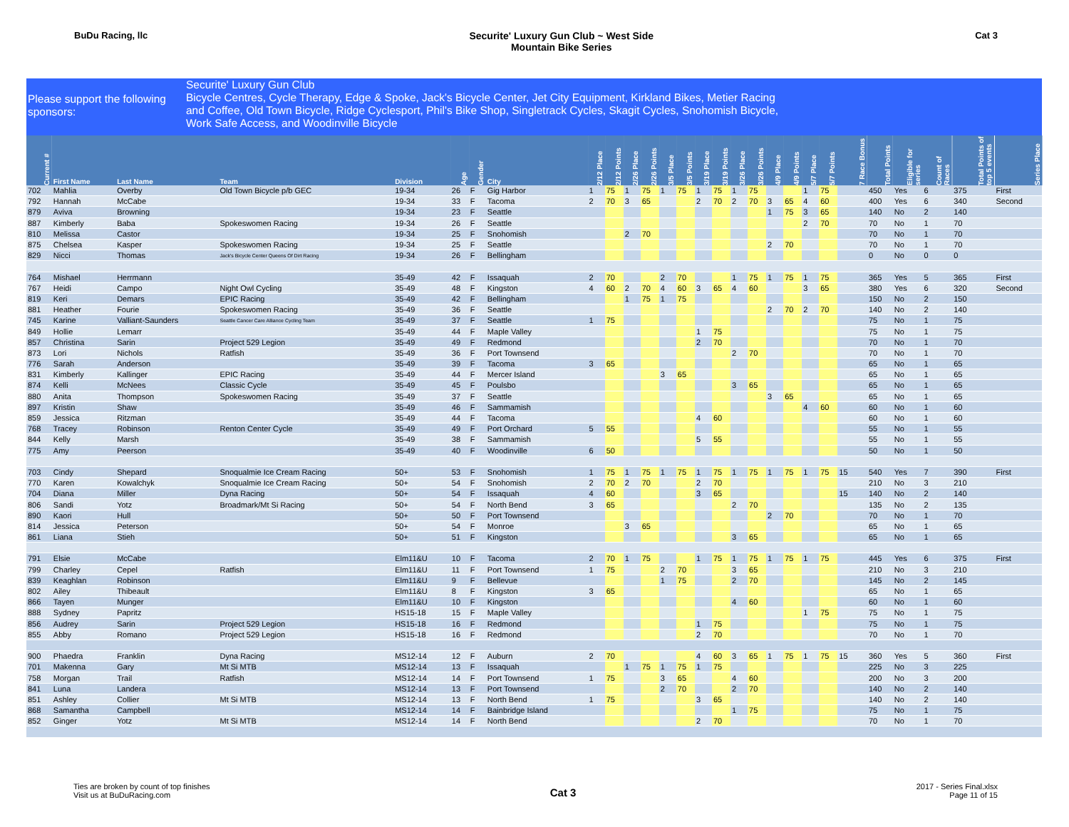BuDu Racing, llc Securite' Luxury Gun Club ~ West Side
Mountain Bike Series
Cat 3
Please support the following sponsors:
Securite' Luxury Gun Club
Bicycle Centres, Cycle Therapy, Edge & Spoke, Jack's Bicycle Center, Jet City Equipment, Kirkland Bikes, Metier Racing
and Coffee, Old Town Bicycle, Ridge Cyclesport, Phil's Bike Shop, Singletrack Cycles, Skagit Cycles, Snohomish Bicycle,
Work Safe Access, and Woodinville Bicycle
| Current # | First Name | Last Name | Team | Division | Age | Gender | City | 2/12 Place | 2/12 Points | 2/26 Place | 2/26 Points | 3/5 Place | 3/5 Points | 3/19 Place | 3/19 Points | 3/26 Place | 3/26 Points | 4/9 Place | 4/9 Points | 5/7 Place | 5/7 Points | 7 Race Bonus | Total Points | Eligible for series | Count of Races | Total Points of top 5 events | Series Place |
| --- | --- | --- | --- | --- | --- | --- | --- | --- | --- | --- | --- | --- | --- | --- | --- | --- | --- | --- | --- | --- | --- | --- | --- | --- | --- | --- | --- |
| 702 | Mahlia | Overby | Old Town Bicycle p/b GEC | 19-34 | 26 | F | Gig Harbor | 1 | 75 | 1 | 75 | 1 | 75 | 1 | 75 | 1 | 75 | | | 1 | 75 | | 450 | Yes | 6 | 375 | First |
| 792 | Hannah | McCabe | | 19-34 | 33 | F | Tacoma | 2 | 70 | 3 | 65 | | | 2 | 70 | 2 | 70 | 3 | 65 | 4 | 60 | | 400 | Yes | 6 | 340 | Second |
| 879 | Aviva | Browning | | 19-34 | 23 | F | Seattle | | | | | | | | | | | 1 | 75 | 3 | 65 | | 140 | No | 2 | 140 | |
| 887 | Kimberly | Baba | Spokeswomen Racing | 19-34 | 26 | F | Seattle | | | | | | | | | | | | | 2 | 70 | | 70 | No | 1 | 70 | |
| 810 | Melissa | Castor | | 19-34 | 25 | F | Snohomish | | | 2 | 70 | | | | | | | | | | | | 70 | No | 1 | 70 | |
| 875 | Chelsea | Kasper | Spokeswomen Racing | 19-34 | 25 | F | Seattle | | | | | | | | | | | 2 | 70 | | | | 70 | No | 1 | 70 | |
| 829 | Nicci | Thomas | Jack's Bicycle Center Queens Of Dirt Racing | 19-34 | 26 | F | Bellingham | | | | | | | | | | | | | | | | 0 | No | 0 | 0 | |
| 764 | Mishael | Herrmann | | 35-49 | 42 | F | Issaquah | 2 | 70 | | | 2 | 70 | | | 1 | 75 | 1 | 75 | 1 | 75 | | 365 | Yes | 5 | 365 | First |
| 767 | Heidi | Campo | Night Owl Cycling | 35-49 | 48 | F | Kingston | 4 | 60 | 2 | 70 | 4 | 60 | 3 | 65 | 4 | 60 | | | 3 | 65 | | 380 | Yes | 6 | 320 | Second |
| 819 | Keri | Demars | EPIC Racing | 35-49 | 42 | F | Bellingham | | | 1 | 75 | 1 | 75 | | | | | | | | | | 150 | No | 2 | 150 | |
| 881 | Heather | Fourie | Spokeswomen Racing | 35-49 | 36 | F | Seattle | | | | | | | | | | | 2 | 70 | 2 | 70 | | 140 | No | 2 | 140 | |
| 745 | Karine | Valliant-Saunders | Seattle Cancer Care Alliance Cycling Team | 35-49 | 37 | F | Seattle | 1 | 75 | | | | | | | | | | | | | | 75 | No | 1 | 75 | |
| 849 | Hollie | Lemarr | | 35-49 | 44 | F | Maple Valley | | | | | | | 1 | 75 | | | | | | | | 75 | No | 1 | 75 | |
| 857 | Christina | Sarin | Project 529 Legion | 35-49 | 49 | F | Redmond | | | | | | | 2 | 70 | | | | | | | | 70 | No | 1 | 70 | |
| 873 | Lori | Nichols | Ratfish | 35-49 | 36 | F | Port Townsend | | | | | | | | | 2 | 70 | | | | | | 70 | No | 1 | 70 | |
| 776 | Sarah | Anderson | | 35-49 | 39 | F | Tacoma | 3 | 65 | | | | | | | | | | | | | | 65 | No | 1 | 65 | |
| 831 | Kimberly | Kallinger | EPIC Racing | 35-49 | 44 | F | Mercer Island | | | | | 3 | 65 | | | | | | | | | | 65 | No | 1 | 65 | |
| 874 | Kelli | McNees | Classic Cycle | 35-49 | 45 | F | Poulsbo | | | | | | | | | 3 | 65 | | | | | | 65 | No | 1 | 65 | |
| 880 | Anita | Thompson | Spokeswomen Racing | 35-49 | 37 | F | Seattle | | | | | | | | | | | 3 | 65 | | | | 65 | No | 1 | 65 | |
| 897 | Kristin | Shaw | | 35-49 | 46 | F | Sammamish | | | | | | | | | | | | | 4 | 60 | | 60 | No | 1 | 60 | |
| 859 | Jessica | Ritzman | | 35-49 | 44 | F | Tacoma | | | | | | | 4 | 60 | | | | | | | | 60 | No | 1 | 60 | |
| 768 | Tracey | Robinson | Renton Center Cycle | 35-49 | 49 | F | Port Orchard | 5 | 55 | | | | | | | | | | | | | | 55 | No | 1 | 55 | |
| 844 | Kelly | Marsh | | 35-49 | 38 | F | Sammamish | | | | | | | 5 | 55 | | | | | | | | 55 | No | 1 | 55 | |
| 775 | Amy | Peerson | | 35-49 | 40 | F | Woodinville | 6 | 50 | | | | | | | | | | | | | | 50 | No | 1 | 50 | |
| 703 | Cindy | Shepard | Snoqualmie Ice Cream Racing | 50+ | 53 | F | Snohomish | 1 | 75 | 1 | 75 | 1 | 75 | 1 | 75 | 1 | 75 | 1 | 75 | 1 | 75 | 15 | 540 | Yes | 7 | 390 | First |
| 770 | Karen | Kowalchyk | Snoqualmie Ice Cream Racing | 50+ | 54 | F | Snohomish | 2 | 70 | 2 | 70 | | | 2 | 70 | | | | | | | | 210 | No | 3 | 210 | |
| 704 | Diana | Miller | Dyna Racing | 50+ | 54 | F | Issaquah | 4 | 60 | | | | | 3 | 65 | | | | | | | 15 | 140 | No | 2 | 140 | |
| 806 | Sandi | Yotz | Broadmark/Mt Si Racing | 50+ | 54 | F | North Bend | 3 | 65 | | | | | | | 2 | 70 | | | | | | 135 | No | 2 | 135 | |
| 890 | Kaori | Hull | | 50+ | 50 | F | Port Townsend | | | | | | | | | | | 2 | 70 | | | | 70 | No | 1 | 70 | |
| 814 | Jessica | Peterson | | 50+ | 54 | F | Monroe | | | 3 | 65 | | | | | | | | | | | | 65 | No | 1 | 65 | |
| 861 | Liana | Stieh | | 50+ | 51 | F | Kingston | | | | | | | | | 3 | 65 | | | | | | 65 | No | 1 | 65 | |
| 791 | Elsie | McCabe | | Elm11&U | 10 | F | Tacoma | 2 | 70 | 1 | 75 | | | 1 | 75 | 1 | 75 | 1 | 75 | 1 | 75 | | 445 | Yes | 6 | 375 | First |
| 799 | Charley | Cepel | Ratfish | Elm11&U | 11 | F | Port Townsend | 1 | 75 | | | 2 | 70 | | | 3 | 65 | | | | | | 210 | No | 3 | 210 | |
| 839 | Keaghlan | Robinson | | Elm11&U | 9 | F | Bellevue | | | | | 1 | 75 | | | 2 | 70 | | | | | | 145 | No | 2 | 145 | |
| 802 | Ailey | Thibeault | | Elm11&U | 8 | F | Kingston | 3 | 65 | | | | | | | | | | | | | | 65 | No | 1 | 65 | |
| 866 | Tayen | Munger | | Elm11&U | 10 | F | Kingston | | | | | | | | | 4 | 60 | | | | | | 60 | No | 1 | 60 | |
| 888 | Sydney | Papritz | | HS15-18 | 15 | F | Maple Valley | | | | | | | | | | | | | 1 | 75 | | 75 | No | 1 | 75 | |
| 856 | Audrey | Sarin | Project 529 Legion | HS15-18 | 16 | F | Redmond | | | | | | | 1 | 75 | | | | | | | | 75 | No | 1 | 75 | |
| 855 | Abby | Romano | Project 529 Legion | HS15-18 | 16 | F | Redmond | | | | | | | 2 | 70 | | | | | | | | 70 | No | 1 | 70 | |
| 900 | Phaedra | Franklin | Dyna Racing | MS12-14 | 12 | F | Auburn | 2 | 70 | | | | | 4 | 60 | 3 | 65 | 1 | 75 | 1 | 75 | 15 | 360 | Yes | 5 | 360 | First |
| 701 | Makenna | Gary | Mt Si MTB | MS12-14 | 13 | F | Issaquah | | | 1 | 75 | 1 | 75 | 1 | 75 | | | | | | | | 225 | No | 3 | 225 | |
| 758 | Morgan | Trail | Ratfish | MS12-14 | 14 | F | Port Townsend | 1 | 75 | | | 3 | 65 | | | 4 | 60 | | | | | | 200 | No | 3 | 200 | |
| 841 | Luna | Landera | | MS12-14 | 13 | F | Port Townsend | | | | | 2 | 70 | | | 2 | 70 | | | | | | 140 | No | 2 | 140 | |
| 851 | Ashley | Collier | Mt Si MTB | MS12-14 | 13 | F | North Bend | 1 | 75 | | | | | 3 | 65 | | | | | | | | 140 | No | 2 | 140 | |
| 868 | Samantha | Campbell | | MS12-14 | 14 | F | Bainbridge Island | | | | | | | | | 1 | 75 | | | | | | 75 | No | 1 | 75 | |
| 852 | Ginger | Yotz | Mt Si MTB | MS12-14 | 14 | F | North Bend | | | | | | | 2 | 70 | | | | | | | | 70 | No | 1 | 70 | |
Ties are broken by count of top finishes
Visit us at BuDuRacing.com
Cat 3
2017 - Series Final.xlsx
Page 11 of 15